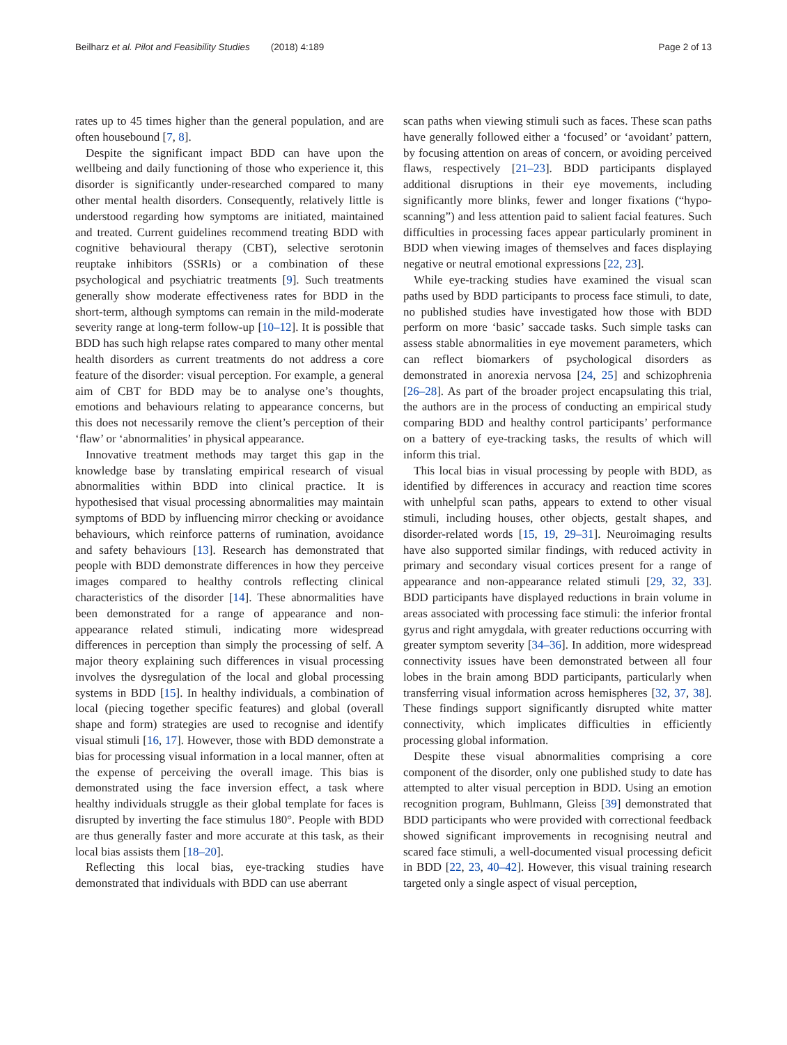Beilharz et al. Pilot and Feasibility Studies (2018) 4:189 Page 2 of 13
rates up to 45 times higher than the general population, and are often housebound [7, 8].
Despite the significant impact BDD can have upon the wellbeing and daily functioning of those who experience it, this disorder is significantly under-researched compared to many other mental health disorders. Consequently, relatively little is understood regarding how symptoms are initiated, maintained and treated. Current guidelines recommend treating BDD with cognitive behavioural therapy (CBT), selective serotonin reuptake inhibitors (SSRIs) or a combination of these psychological and psychiatric treatments [9]. Such treatments generally show moderate effectiveness rates for BDD in the short-term, although symptoms can remain in the mild-moderate severity range at long-term follow-up [10–12]. It is possible that BDD has such high relapse rates compared to many other mental health disorders as current treatments do not address a core feature of the disorder: visual perception. For example, a general aim of CBT for BDD may be to analyse one’s thoughts, emotions and behaviours relating to appearance concerns, but this does not necessarily remove the client’s perception of their ‘flaw’ or ‘abnormalities’ in physical appearance.
Innovative treatment methods may target this gap in the knowledge base by translating empirical research of visual abnormalities within BDD into clinical practice. It is hypothesised that visual processing abnormalities may maintain symptoms of BDD by influencing mirror checking or avoidance behaviours, which reinforce patterns of rumination, avoidance and safety behaviours [13]. Research has demonstrated that people with BDD demonstrate differences in how they perceive images compared to healthy controls reflecting clinical characteristics of the disorder [14]. These abnormalities have been demonstrated for a range of appearance and non-appearance related stimuli, indicating more widespread differences in perception than simply the processing of self. A major theory explaining such differences in visual processing involves the dysregulation of the local and global processing systems in BDD [15]. In healthy individuals, a combination of local (piecing together specific features) and global (overall shape and form) strategies are used to recognise and identify visual stimuli [16, 17]. However, those with BDD demonstrate a bias for processing visual information in a local manner, often at the expense of perceiving the overall image. This bias is demonstrated using the face inversion effect, a task where healthy individuals struggle as their global template for faces is disrupted by inverting the face stimulus 180°. People with BDD are thus generally faster and more accurate at this task, as their local bias assists them [18–20].
Reflecting this local bias, eye-tracking studies have demonstrated that individuals with BDD can use aberrant
scan paths when viewing stimuli such as faces. These scan paths have generally followed either a ‘focused’ or ‘avoidant’ pattern, by focusing attention on areas of concern, or avoiding perceived flaws, respectively [21–23]. BDD participants displayed additional disruptions in their eye movements, including significantly more blinks, fewer and longer fixations (“hypo-scanning”) and less attention paid to salient facial features. Such difficulties in processing faces appear particularly prominent in BDD when viewing images of themselves and faces displaying negative or neutral emotional expressions [22, 23].
While eye-tracking studies have examined the visual scan paths used by BDD participants to process face stimuli, to date, no published studies have investigated how those with BDD perform on more ‘basic’ saccade tasks. Such simple tasks can assess stable abnormalities in eye movement parameters, which can reflect biomarkers of psychological disorders as demonstrated in anorexia nervosa [24, 25] and schizophrenia [26–28]. As part of the broader project encapsulating this trial, the authors are in the process of conducting an empirical study comparing BDD and healthy control participants’ performance on a battery of eye-tracking tasks, the results of which will inform this trial.
This local bias in visual processing by people with BDD, as identified by differences in accuracy and reaction time scores with unhelpful scan paths, appears to extend to other visual stimuli, including houses, other objects, gestalt shapes, and disorder-related words [15, 19, 29–31]. Neuroimaging results have also supported similar findings, with reduced activity in primary and secondary visual cortices present for a range of appearance and non-appearance related stimuli [29, 32, 33]. BDD participants have displayed reductions in brain volume in areas associated with processing face stimuli: the inferior frontal gyrus and right amygdala, with greater reductions occurring with greater symptom severity [34–36]. In addition, more widespread connectivity issues have been demonstrated between all four lobes in the brain among BDD participants, particularly when transferring visual information across hemispheres [32, 37, 38]. These findings support significantly disrupted white matter connectivity, which implicates difficulties in efficiently processing global information.
Despite these visual abnormalities comprising a core component of the disorder, only one published study to date has attempted to alter visual perception in BDD. Using an emotion recognition program, Buhlmann, Gleiss [39] demonstrated that BDD participants who were provided with correctional feedback showed significant improvements in recognising neutral and scared face stimuli, a well-documented visual processing deficit in BDD [22, 23, 40–42]. However, this visual training research targeted only a single aspect of visual perception,